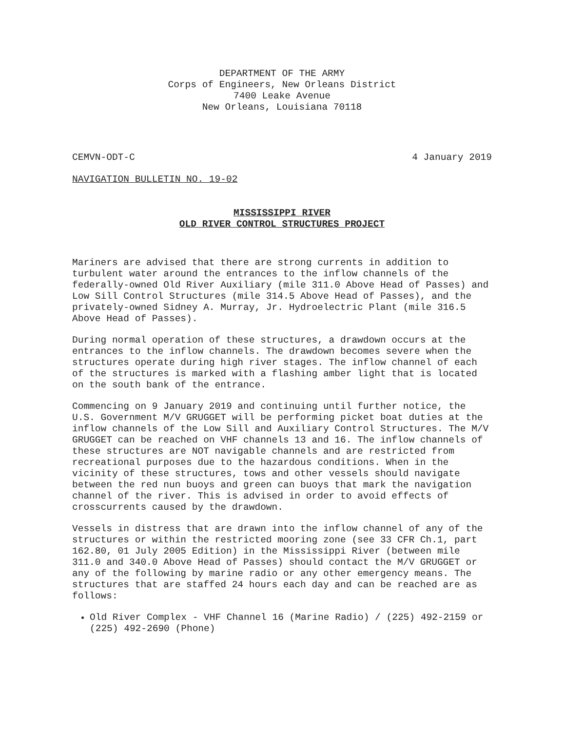DEPARTMENT OF THE ARMY
Corps of Engineers, New Orleans District
7400 Leake Avenue
New Orleans, Louisiana 70118
CEMVN-ODT-C 4 January 2019
NAVIGATION BULLETIN NO. 19-02
MISSISSIPPI RIVER
OLD RIVER CONTROL STRUCTURES PROJECT
Mariners are advised that there are strong currents in addition to turbulent water around the entrances to the inflow channels of the federally-owned Old River Auxiliary (mile 311.0 Above Head of Passes) and Low Sill Control Structures (mile 314.5 Above Head of Passes), and the privately-owned Sidney A. Murray, Jr. Hydroelectric Plant (mile 316.5 Above Head of Passes).
During normal operation of these structures, a drawdown occurs at the entrances to the inflow channels. The drawdown becomes severe when the structures operate during high river stages. The inflow channel of each of the structures is marked with a flashing amber light that is located on the south bank of the entrance.
Commencing on 9 January 2019 and continuing until further notice, the U.S. Government M/V GRUGGET will be performing picket boat duties at the inflow channels of the Low Sill and Auxiliary Control Structures. The M/V GRUGGET can be reached on VHF channels 13 and 16. The inflow channels of these structures are NOT navigable channels and are restricted from recreational purposes due to the hazardous conditions. When in the vicinity of these structures, tows and other vessels should navigate between the red nun buoys and green can buoys that mark the navigation channel of the river. This is advised in order to avoid effects of crosscurrents caused by the drawdown.
Vessels in distress that are drawn into the inflow channel of any of the structures or within the restricted mooring zone (see 33 CFR Ch.1, part 162.80, 01 July 2005 Edition) in the Mississippi River (between mile 311.0 and 340.0 Above Head of Passes) should contact the M/V GRUGGET or any of the following by marine radio or any other emergency means. The structures that are staffed 24 hours each day and can be reached are as follows:
Old River Complex - VHF Channel 16 (Marine Radio) / (225) 492-2159 or (225) 492-2690 (Phone)